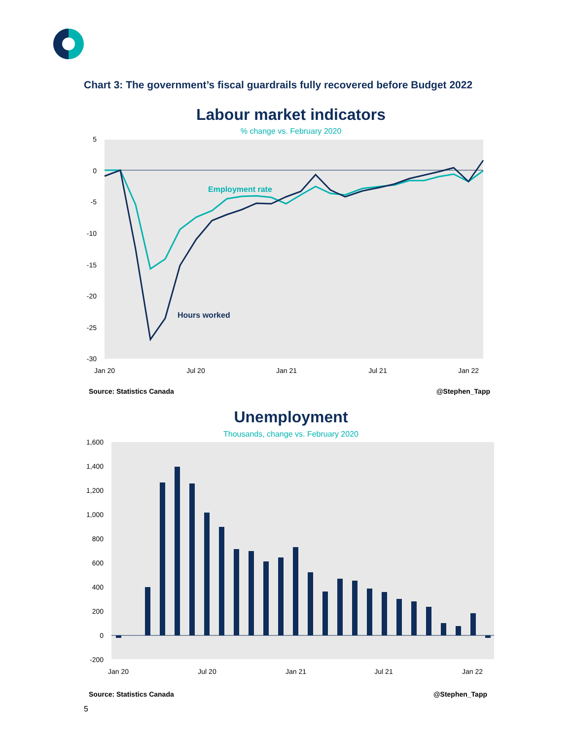Chart 3: The government’s fiscal guardrails fully recovered before Budget 2022
Labour market indicators
% change vs. February 2020
5
0
-5
-10
-15
-20
-25
-30
Employment rate
Hours worked
Jan 20
Jul 20
Jan 21
Jul 21
Jan 22
Source: Statistics Canada
@Stephen_Tapp
Unemployment
Thousands, change vs. February 2020
1,600
1,400
1,200
1,000
800
600
400
200
0
-200
Jan 20
Jul 20
Jan 21
Jul 21
Jan 22
Source: Statistics Canada
@Stephen_Tapp
5